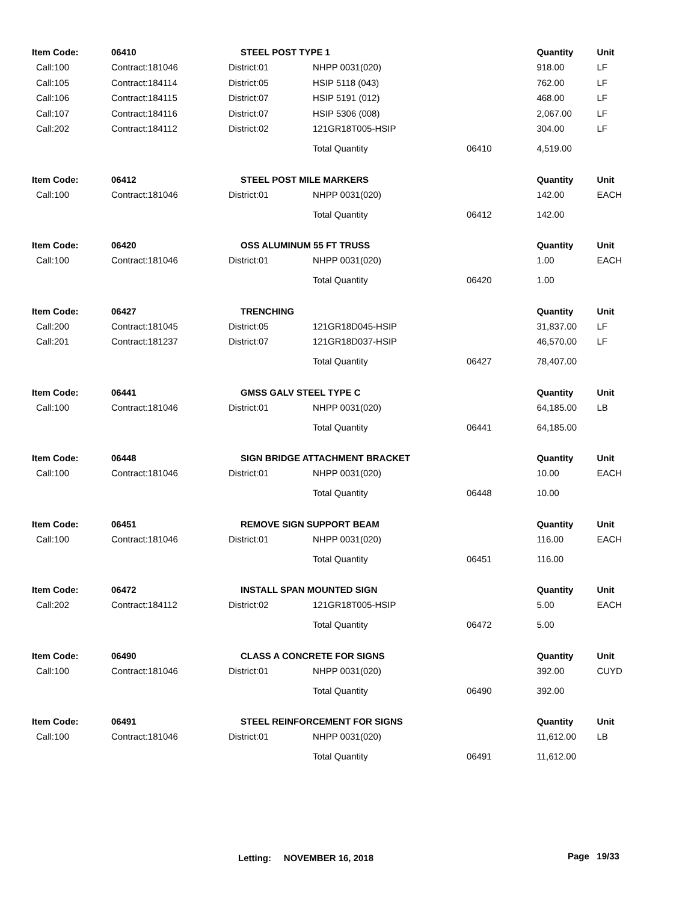| Item Code: | 06410 | STEEL POST TYPE 1 | | | Quantity | Unit |
| --- | --- | --- | --- | --- | --- | --- |
| Call:100 | Contract:181046 | District:01 | NHPP 0031(020) | | 918.00 | LF |
| Call:105 | Contract:184114 | District:05 | HSIP 5118 (043) | | 762.00 | LF |
| Call:106 | Contract:184115 | District:07 | HSIP 5191 (012) | | 468.00 | LF |
| Call:107 | Contract:184116 | District:07 | HSIP 5306 (008) | | 2,067.00 | LF |
| Call:202 | Contract:184112 | District:02 | 121GR18T005-HSIP | | 304.00 | LF |
| | | | Total Quantity | 06410 | 4,519.00 | |
| Item Code: | 06412 | STEEL POST MILE MARKERS | | | Quantity | Unit |
| Call:100 | Contract:181046 | District:01 | NHPP 0031(020) | | 142.00 | EACH |
| | | | Total Quantity | 06412 | 142.00 | |
| Item Code: | 06420 | OSS ALUMINUM 55 FT TRUSS | | | Quantity | Unit |
| Call:100 | Contract:181046 | District:01 | NHPP 0031(020) | | 1.00 | EACH |
| | | | Total Quantity | 06420 | 1.00 | |
| Item Code: | 06427 | TRENCHING | | | Quantity | Unit |
| Call:200 | Contract:181045 | District:05 | 121GR18D045-HSIP | | 31,837.00 | LF |
| Call:201 | Contract:181237 | District:07 | 121GR18D037-HSIP | | 46,570.00 | LF |
| | | | Total Quantity | 06427 | 78,407.00 | |
| Item Code: | 06441 | GMSS GALV STEEL TYPE C | | | Quantity | Unit |
| Call:100 | Contract:181046 | District:01 | NHPP 0031(020) | | 64,185.00 | LB |
| | | | Total Quantity | 06441 | 64,185.00 | |
| Item Code: | 06448 | SIGN BRIDGE ATTACHMENT BRACKET | | | Quantity | Unit |
| Call:100 | Contract:181046 | District:01 | NHPP 0031(020) | | 10.00 | EACH |
| | | | Total Quantity | 06448 | 10.00 | |
| Item Code: | 06451 | REMOVE SIGN SUPPORT BEAM | | | Quantity | Unit |
| Call:100 | Contract:181046 | District:01 | NHPP 0031(020) | | 116.00 | EACH |
| | | | Total Quantity | 06451 | 116.00 | |
| Item Code: | 06472 | INSTALL SPAN MOUNTED SIGN | | | Quantity | Unit |
| Call:202 | Contract:184112 | District:02 | 121GR18T005-HSIP | | 5.00 | EACH |
| | | | Total Quantity | 06472 | 5.00 | |
| Item Code: | 06490 | CLASS A CONCRETE FOR SIGNS | | | Quantity | Unit |
| Call:100 | Contract:181046 | District:01 | NHPP 0031(020) | | 392.00 | CUYD |
| | | | Total Quantity | 06490 | 392.00 | |
| Item Code: | 06491 | STEEL REINFORCEMENT FOR SIGNS | | | Quantity | Unit |
| Call:100 | Contract:181046 | District:01 | NHPP 0031(020) | | 11,612.00 | LB |
| | | | Total Quantity | 06491 | 11,612.00 | |
Letting: NOVEMBER 16, 2018 Page 19/33